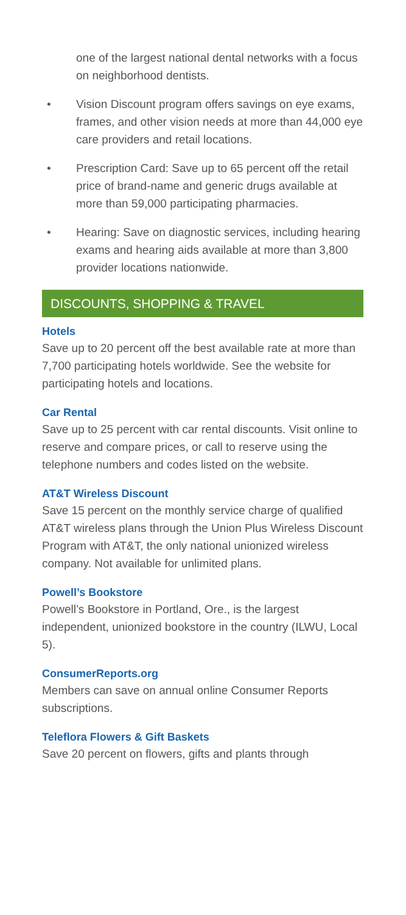one of the largest national dental networks with a focus on neighborhood dentists.
• Vision Discount program offers savings on eye exams, frames, and other vision needs at more than 44,000 eye care providers and retail locations.
• Prescription Card: Save up to 65 percent off the retail price of brand-name and generic drugs available at more than 59,000 participating pharmacies.
• Hearing: Save on diagnostic services, including hearing exams and hearing aids available at more than 3,800 provider locations nationwide.
DISCOUNTS, SHOPPING & TRAVEL
Hotels
Save up to 20 percent off the best available rate at more than 7,700 participating hotels worldwide. See the website for participating hotels and locations.
Car Rental
Save up to 25 percent with car rental discounts. Visit online to reserve and compare prices, or call to reserve using the telephone numbers and codes listed on the website.
AT&T Wireless Discount
Save 15 percent on the monthly service charge of qualified AT&T wireless plans through the Union Plus Wireless Discount Program with AT&T, the only national unionized wireless company. Not available for unlimited plans.
Powell’s Bookstore
Powell’s Bookstore in Portland, Ore., is the largest independent, unionized bookstore in the country (ILWU, Local 5).
ConsumerReports.org
Members can save on annual online Consumer Reports subscriptions.
Teleflora Flowers & Gift Baskets
Save 20 percent on flowers, gifts and plants through